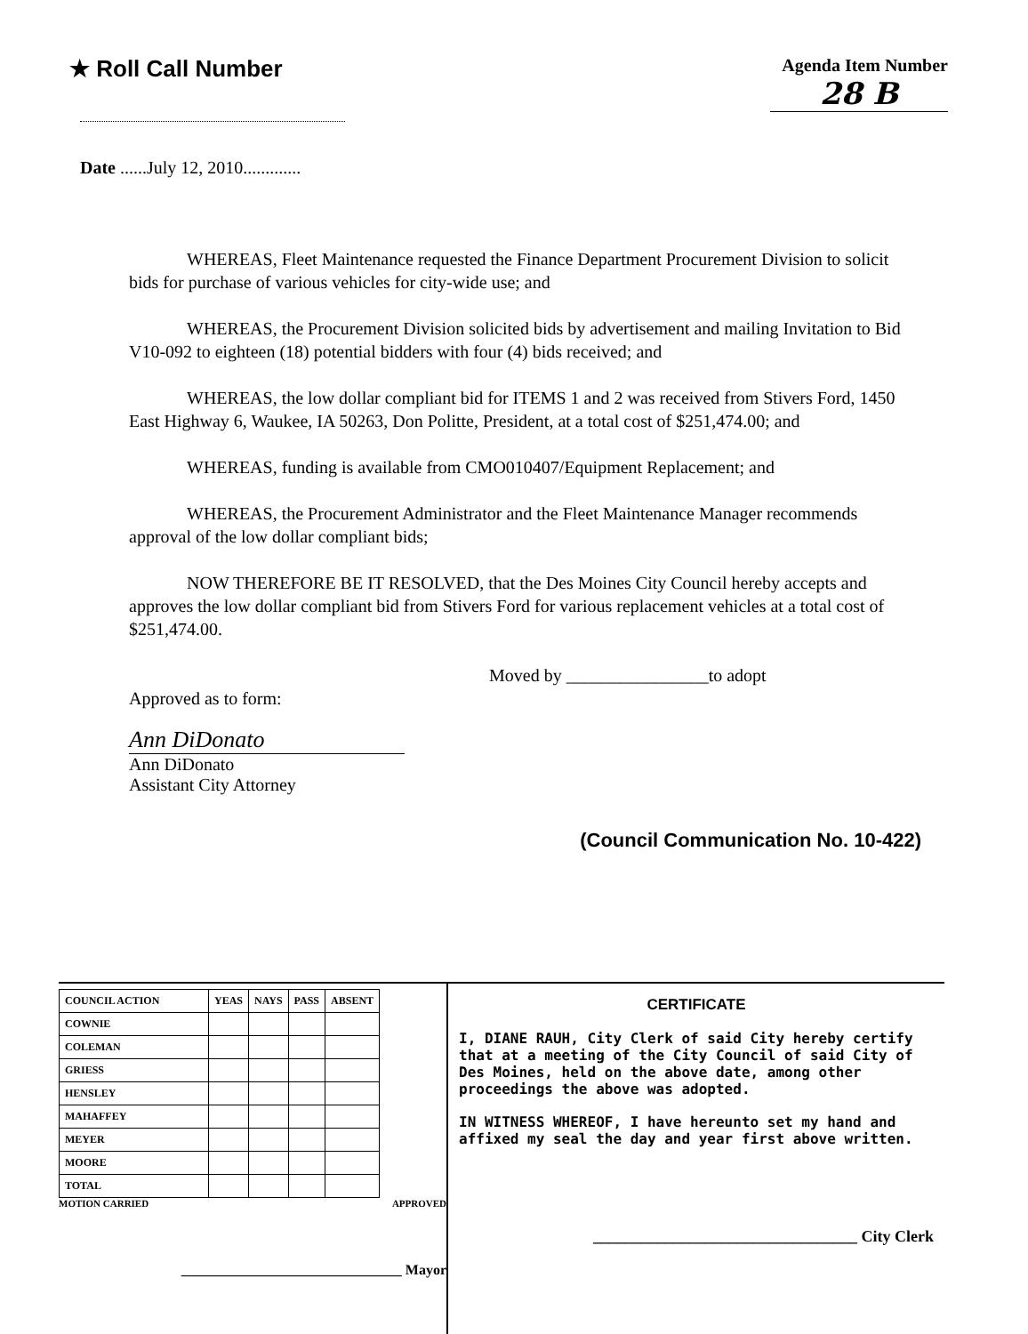★ Roll Call Number
Agenda Item Number
28 B
Date ......July 12, 2010.............
WHEREAS, Fleet Maintenance requested the Finance Department Procurement Division to solicit bids for purchase of various vehicles for city-wide use; and
WHEREAS, the Procurement Division solicited bids by advertisement and mailing Invitation to Bid V10-092 to eighteen (18) potential bidders with four (4) bids received; and
WHEREAS, the low dollar compliant bid for ITEMS 1 and 2 was received from Stivers Ford, 1450 East Highway 6, Waukee, IA 50263, Don Politte, President, at a total cost of $251,474.00; and
WHEREAS, funding is available from CMO010407/Equipment Replacement; and
WHEREAS, the Procurement Administrator and the Fleet Maintenance Manager recommends approval of the low dollar compliant bids;
NOW THEREFORE BE IT RESOLVED, that the Des Moines City Council hereby accepts and approves the low dollar compliant bid from Stivers Ford for various replacement vehicles at a total cost of $251,474.00.
Approved as to form:
Ann DiDonato
Ann DiDonato
Assistant City Attorney
Moved by ________________to adopt
(Council Communication No. 10-422)
| COUNCIL ACTION | YEAS | NAYS | PASS | ABSENT |
| --- | --- | --- | --- | --- |
| COWNIE | | | | |
| COLEMAN | | | | |
| GRIESS | | | | |
| HENSLEY | | | | |
| MAHAFFEY | | | | |
| MEYER | | | | |
| MOORE | | | | |
| TOTAL | | | | |
MOTION CARRIED APPROVED
_______________________________ Mayor
CERTIFICATE
I, DIANE RAUH, City Clerk of said City hereby certify that at a meeting of the City Council of said City of Des Moines, held on the above date, among other proceedings the above was adopted.
IN WITNESS WHEREOF, I have hereunto set my hand and affixed my seal the day and year first above written.
_________________________________ City Clerk